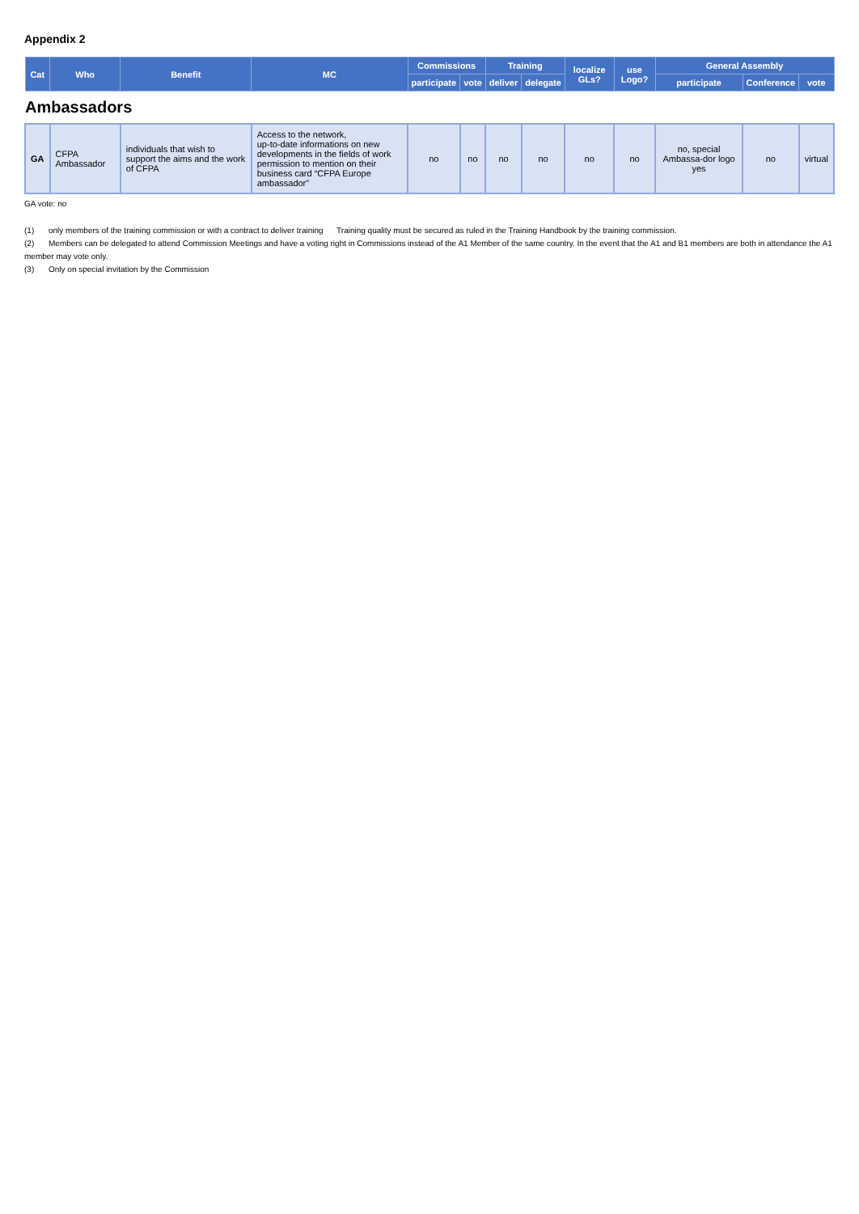Appendix 2
| Cat | Who | Benefit | MC | Commissions | | Training | | localize GLs? | use Logo? | General Assembly | | |
| --- | --- | --- | --- | --- | --- | --- | --- | --- | --- | --- | --- | --- |
| | | | | participate | vote | deliver | delegate | | | participate | Conference | vote |
| Ambassadors | | | | | | | | | | | | |
| GA | CFPA Ambassador | individuals that wish to support the aims and the work of CFPA | Access to the network, up-to-date informations on new developments in the fields of work permission to mention on their business card “CFPA Europe ambassador” | no | no | no | no | no | no | no, special Ambassa-dor logo yes | no | virtual |
GA vote: no
(1) only members of the training commission or with a contract to deliver training Training quality must be secured as ruled in the Training Handbook by the training commission.
(2) Members can be delegated to attend Commission Meetings and have a voting right in Commissions instead of the A1 Member of the same country. In the event that the A1 and B1 members are both in attendance the A1 member may vote only.
(3) Only on special invitation by the Commission